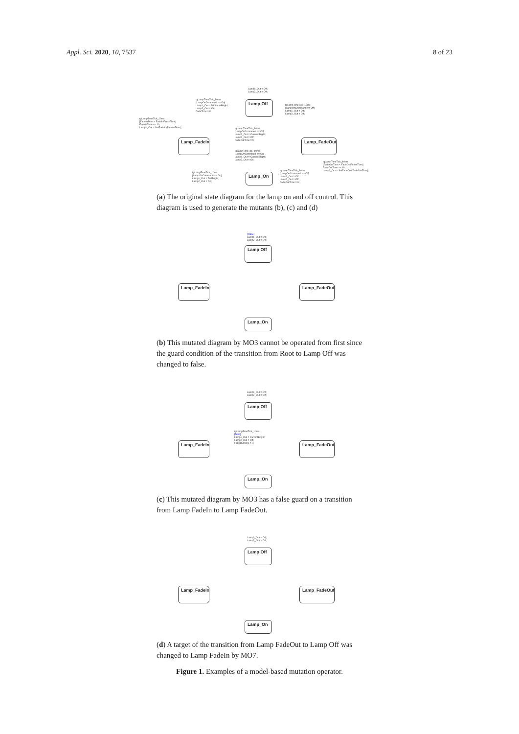Appl. Sci. 2020, 10, 7537 8 of 23
Lamp1_Out = Off;
Lamp2_Out = Off;
Lamp Off
tgLampTimeTick_10ms
[LampOnCommand == On]
Lamp1_Out = MinimumBright;
Lamp2_Out = On;
FadeTime = 0;
tgLampTimeTick_10ms
[LampOnCommand == Off]
Lamp1_Out = Off;
Lamp2_Out = Off;
tgLampTimeTick_10ms
[FadeInTime < FadeInFinishTime]
FadeInTime += 10;
Lamp1_Out = SetFadeIn(FadeInTime);
tgLampTimeTick_10ms
[LampOnCommand == Off]
Lamp1_Out = CurrentBright;
Lamp2_Out = Off;
FadeOutTime = 0;
Lamp_FadeIn
Lamp_FadeOut
tgLampTimeTick_10ms
[LampOnCommand == On]
Lamp1_Out = CurrentBright;
Lamp2_Out = On;
tgLampTimeTick_10ms
[FadeOutTime < FadeOutFinishTime]
FadeOutTime += 10;
Lamp1_Out = SetFadeOut(FadeOutTime);
tgLampTimeTick_10ms
[LampOnCommand == On]
Lamp1_Out = FullBright;
Lamp2_Out = On;
Lamp_On
tgLampTimeTick_10ms
[LampOnCommand == Off]
Lamp1_Out = Off;
Lamp2_Out = Off;
FadeOutTime = 0;
(a) The original state diagram for the lamp on and off control. This diagram is used to generate the mutants (b), (c) and (d)
[False]
Lamp1_Out = Off;
Lamp2_Out = Off;
Lamp Off
Lamp_FadeIn
Lamp_FadeOut
Lamp_On
(b) This mutated diagram by MO3 cannot be operated from first since the guard condition of the transition from Root to Lamp Off was changed to false.
Lamp1_Out = Off;
Lamp2_Out = Off;
Lamp Off
tgLampTimeTick_10ms
[false]
Lamp1_Out = CurrentBright;
Lamp2_Out = Off;
FadeOutTime = 0;
Lamp_FadeIn
Lamp_FadeOut
Lamp_On
(c) This mutated diagram by MO3 has a false guard on a transition from Lamp FadeIn to Lamp FadeOut.
Lamp1_Out = Off;
Lamp2_Out = Off;
Lamp Off
Lamp_FadeIn
Lamp_FadeOut
Lamp_On
(d) A target of the transition from Lamp FadeOut to Lamp Off was changed to Lamp FadeIn by MO7.
Figure 1. Examples of a model-based mutation operator.